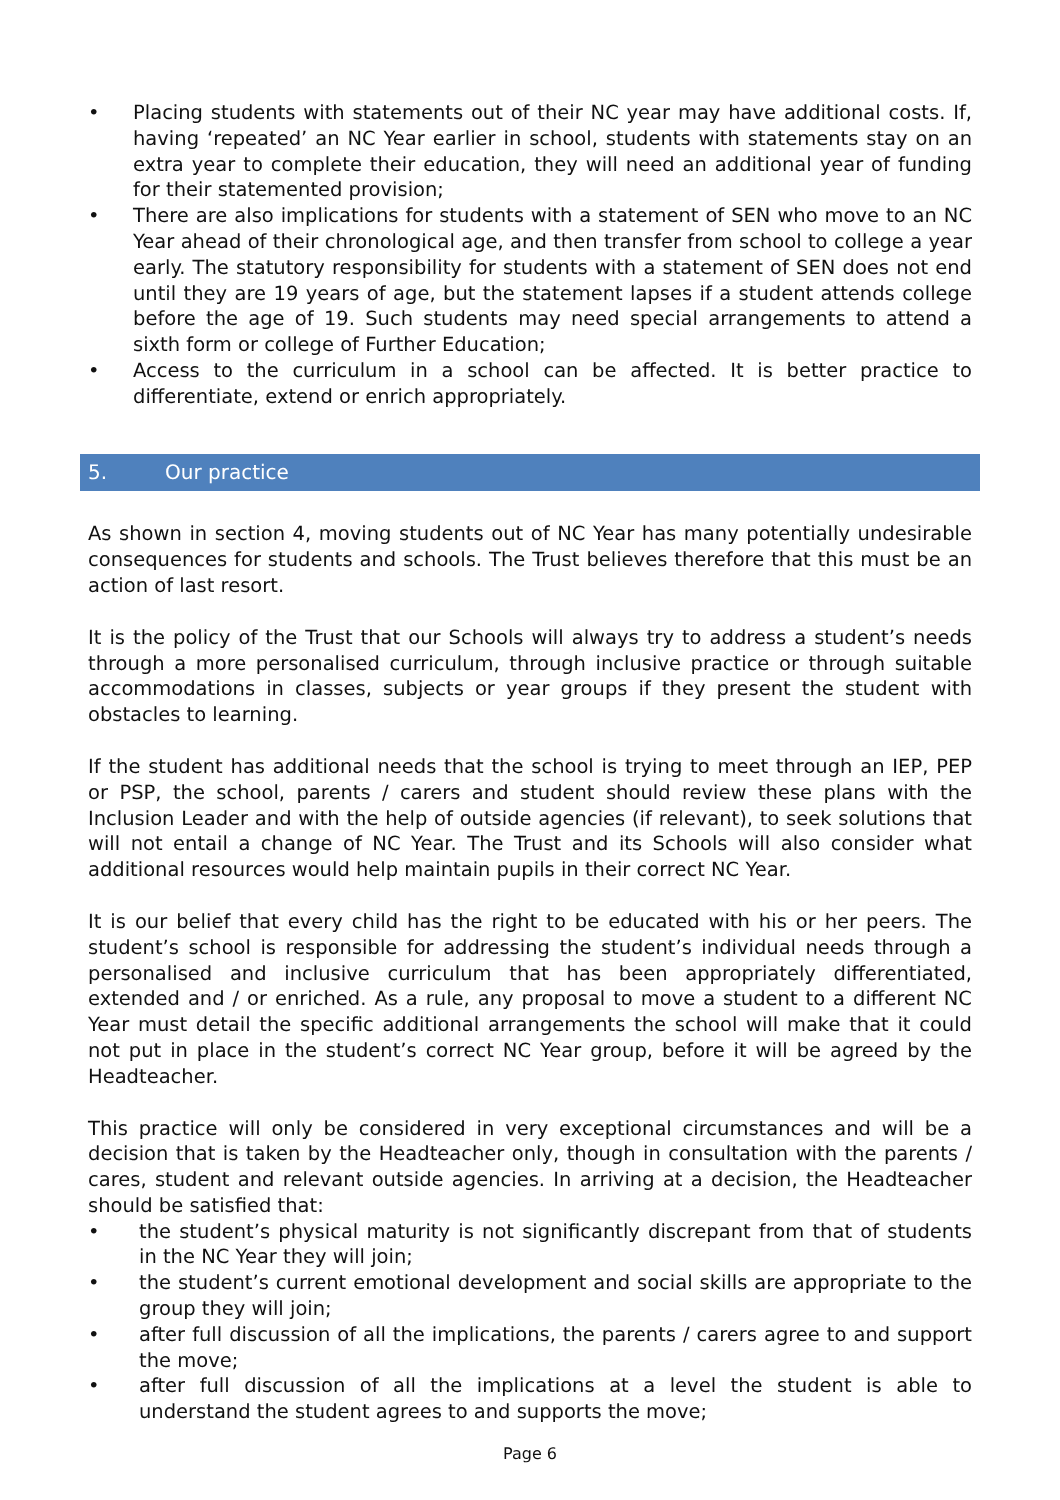• Placing students with statements out of their NC year may have additional costs. If, having ‘repeated’ an NC Year earlier in school, students with statements stay on an extra year to complete their education, they will need an additional year of funding for their statemented provision;
• There are also implications for students with a statement of SEN who move to an NC Year ahead of their chronological age, and then transfer from school to college a year early. The statutory responsibility for students with a statement of SEN does not end until they are 19 years of age, but the statement lapses if a student attends college before the age of 19. Such students may need special arrangements to attend a sixth form or college of Further Education;
• Access to the curriculum in a school can be affected. It is better practice to differentiate, extend or enrich appropriately.
5. Our practice
As shown in section 4, moving students out of NC Year has many potentially undesirable consequences for students and schools. The Trust believes therefore that this must be an action of last resort.
It is the policy of the Trust that our Schools will always try to address a student’s needs through a more personalised curriculum, through inclusive practice or through suitable accommodations in classes, subjects or year groups if they present the student with obstacles to learning.
If the student has additional needs that the school is trying to meet through an IEP, PEP or PSP, the school, parents / carers and student should review these plans with the Inclusion Leader and with the help of outside agencies (if relevant), to seek solutions that will not entail a change of NC Year. The Trust and its Schools will also consider what additional resources would help maintain pupils in their correct NC Year.
It is our belief that every child has the right to be educated with his or her peers. The student’s school is responsible for addressing the student’s individual needs through a personalised and inclusive curriculum that has been appropriately differentiated, extended and / or enriched. As a rule, any proposal to move a student to a different NC Year must detail the specific additional arrangements the school will make that it could not put in place in the student’s correct NC Year group, before it will be agreed by the Headteacher.
This practice will only be considered in very exceptional circumstances and will be a decision that is taken by the Headteacher only, though in consultation with the parents / cares, student and relevant outside agencies. In arriving at a decision, the Headteacher should be satisfied that:
• the student’s physical maturity is not significantly discrepant from that of students in the NC Year they will join;
• the student’s current emotional development and social skills are appropriate to the group they will join;
• after full discussion of all the implications, the parents / carers agree to and support the move;
• after full discussion of all the implications at a level the student is able to understand the student agrees to and supports the move;
Page 6